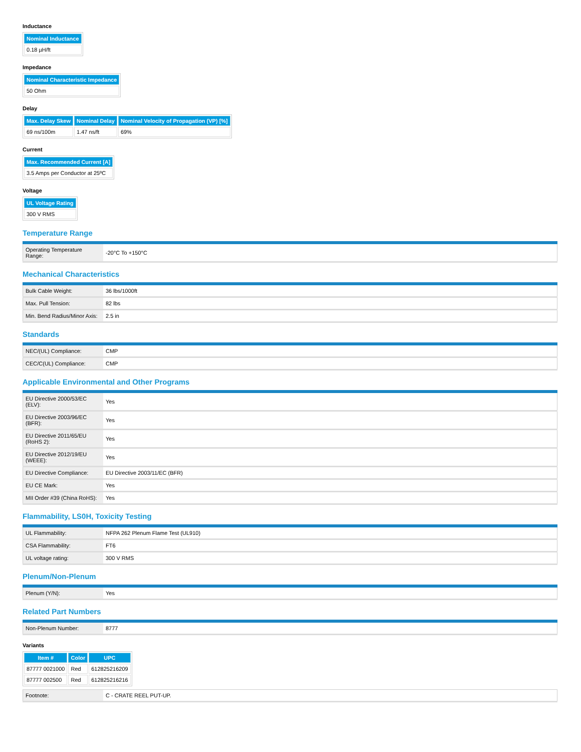Inductance
| Nominal Inductance |
| --- |
| 0.18 µH/ft |
Impedance
| Nominal Characteristic Impedance |
| --- |
| 50 Ohm |
Delay
| Max. Delay Skew | Nominal Delay | Nominal Velocity of Propagation (VP) [%] |
| --- | --- | --- |
| 69 ns/100m | 1.47 ns/ft | 69% |
Current
| Max. Recommended Current [A] |
| --- |
| 3.5 Amps per Conductor at 25ºC |
Voltage
| UL Voltage Rating |
| --- |
| 300 V RMS |
Temperature Range
| Operating Temperature Range: | -20°C To +150°C |
Mechanical Characteristics
| Bulk Cable Weight: | 36 lbs/1000ft |
| Max. Pull Tension: | 82 lbs |
| Min. Bend Radius/Minor Axis: | 2.5 in |
Standards
| NEC/(UL) Compliance: | CMP |
| CEC/C(UL) Compliance: | CMP |
Applicable Environmental and Other Programs
| EU Directive 2000/53/EC (ELV): | Yes |
| EU Directive 2003/96/EC (BFR): | Yes |
| EU Directive 2011/65/EU (RoHS 2): | Yes |
| EU Directive 2012/19/EU (WEEE): | Yes |
| EU Directive Compliance: | EU Directive 2003/11/EC (BFR) |
| EU CE Mark: | Yes |
| MII Order #39 (China RoHS): | Yes |
Flammability, LS0H, Toxicity Testing
| UL Flammability: | NFPA 262 Plenum Flame Test (UL910) |
| CSA Flammability: | FT6 |
| UL voltage rating: | 300 V RMS |
Plenum/Non-Plenum
| Plenum (Y/N): | Yes |
Related Part Numbers
| Non-Plenum Number: | 8777 |
Variants
| Item # | Color | UPC |
| --- | --- | --- |
| 87777 0021000 | Red | 612825216209 |
| 87777 002500 | Red | 612825216216 |
| Footnote: | C - CRATE REEL PUT-UP. |